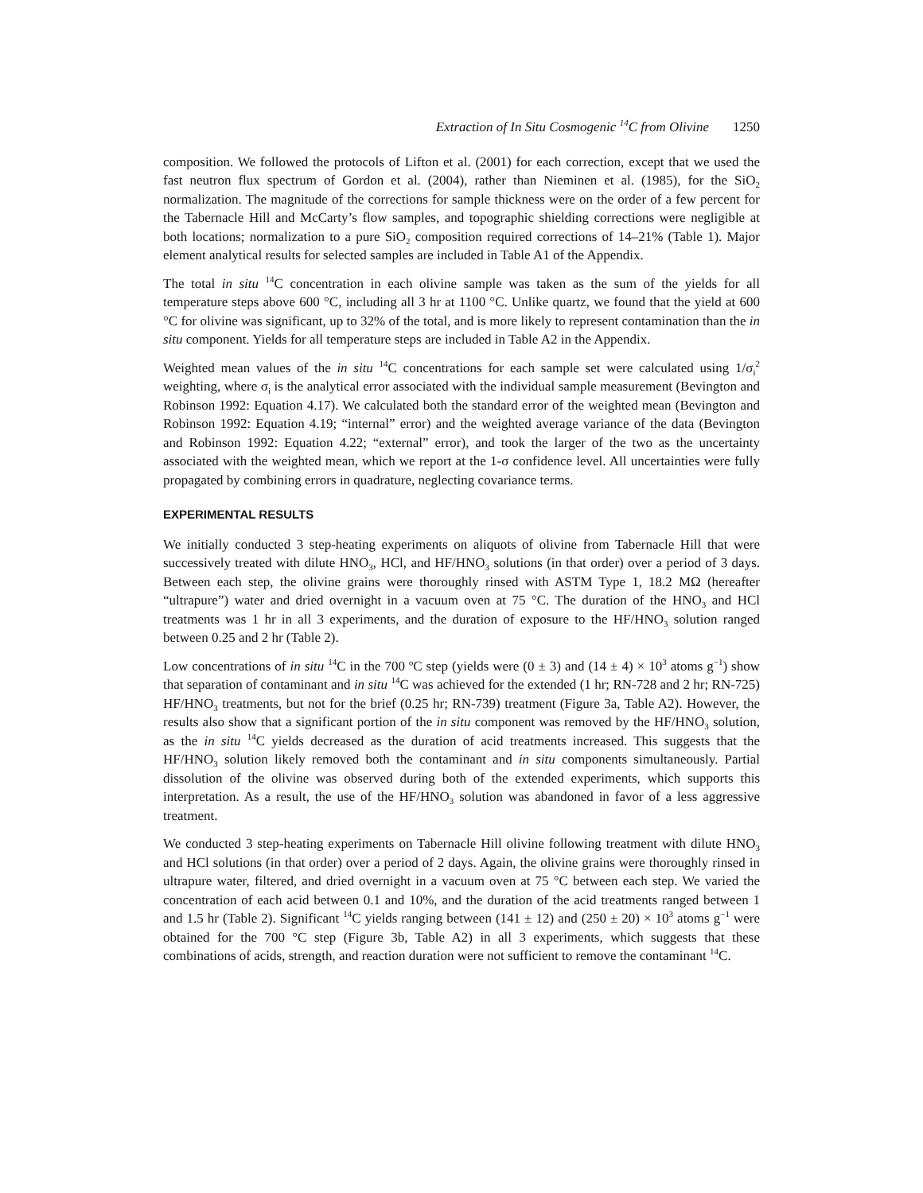Extraction of In Situ Cosmogenic <sup>14</sup>C from Olivine 1250
composition. We followed the protocols of Lifton et al. (2001) for each correction, except that we used the fast neutron flux spectrum of Gordon et al. (2004), rather than Nieminen et al. (1985), for the SiO<sub>2</sub> normalization. The magnitude of the corrections for sample thickness were on the order of a few percent for the Tabernacle Hill and McCarty’s flow samples, and topographic shielding corrections were negligible at both locations; normalization to a pure SiO<sub>2</sub> composition required corrections of 14–21% (Table 1). Major element analytical results for selected samples are included in Table A1 of the Appendix.
The total in situ <sup>14</sup>C concentration in each olivine sample was taken as the sum of the yields for all temperature steps above 600 °C, including all 3 hr at 1100 °C. Unlike quartz, we found that the yield at 600 °C for olivine was significant, up to 32% of the total, and is more likely to represent contamination than the in situ component. Yields for all temperature steps are included in Table A2 in the Appendix.
Weighted mean values of the in situ <sup>14</sup>C concentrations for each sample set were calculated using 1/σ<sub>i</sub><sup>2</sup> weighting, where σ<sub>i</sub> is the analytical error associated with the individual sample measurement (Bevington and Robinson 1992: Equation 4.17). We calculated both the standard error of the weighted mean (Bevington and Robinson 1992: Equation 4.19; “internal” error) and the weighted average variance of the data (Bevington and Robinson 1992: Equation 4.22; “external” error), and took the larger of the two as the uncertainty associated with the weighted mean, which we report at the 1-σ confidence level. All uncertainties were fully propagated by combining errors in quadrature, neglecting covariance terms.
EXPERIMENTAL RESULTS
We initially conducted 3 step-heating experiments on aliquots of olivine from Tabernacle Hill that were successively treated with dilute HNO<sub>3</sub>, HCl, and HF/HNO<sub>3</sub> solutions (in that order) over a period of 3 days. Between each step, the olivine grains were thoroughly rinsed with ASTM Type 1, 18.2 MΩ (hereafter “ultrapure”) water and dried overnight in a vacuum oven at 75 °C. The duration of the HNO<sub>3</sub> and HCl treatments was 1 hr in all 3 experiments, and the duration of exposure to the HF/HNO<sub>3</sub> solution ranged between 0.25 and 2 hr (Table 2).
Low concentrations of in situ <sup>14</sup>C in the 700 ºC step (yields were (0 ± 3) and (14 ± 4) × 10<sup>3</sup> atoms g<sup>−1</sup>) show that separation of contaminant and in situ <sup>14</sup>C was achieved for the extended (1 hr; RN-728 and 2 hr; RN-725) HF/HNO<sub>3</sub> treatments, but not for the brief (0.25 hr; RN-739) treatment (Figure 3a, Table A2). However, the results also show that a significant portion of the in situ component was removed by the HF/HNO<sub>3</sub> solution, as the in situ <sup>14</sup>C yields decreased as the duration of acid treatments increased. This suggests that the HF/HNO<sub>3</sub> solution likely removed both the contaminant and in situ components simultaneously. Partial dissolution of the olivine was observed during both of the extended experiments, which supports this interpretation. As a result, the use of the HF/HNO<sub>3</sub> solution was abandoned in favor of a less aggressive treatment.
We conducted 3 step-heating experiments on Tabernacle Hill olivine following treatment with dilute HNO<sub>3</sub> and HCl solutions (in that order) over a period of 2 days. Again, the olivine grains were thoroughly rinsed in ultrapure water, filtered, and dried overnight in a vacuum oven at 75 °C between each step. We varied the concentration of each acid between 0.1 and 10%, and the duration of the acid treatments ranged between 1 and 1.5 hr (Table 2). Significant <sup>14</sup>C yields ranging between (141 ± 12) and (250 ± 20) × 10<sup>3</sup> atoms g<sup>−1</sup> were obtained for the 700 °C step (Figure 3b, Table A2) in all 3 experiments, which suggests that these combinations of acids, strength, and reaction duration were not sufficient to remove the contaminant <sup>14</sup>C.